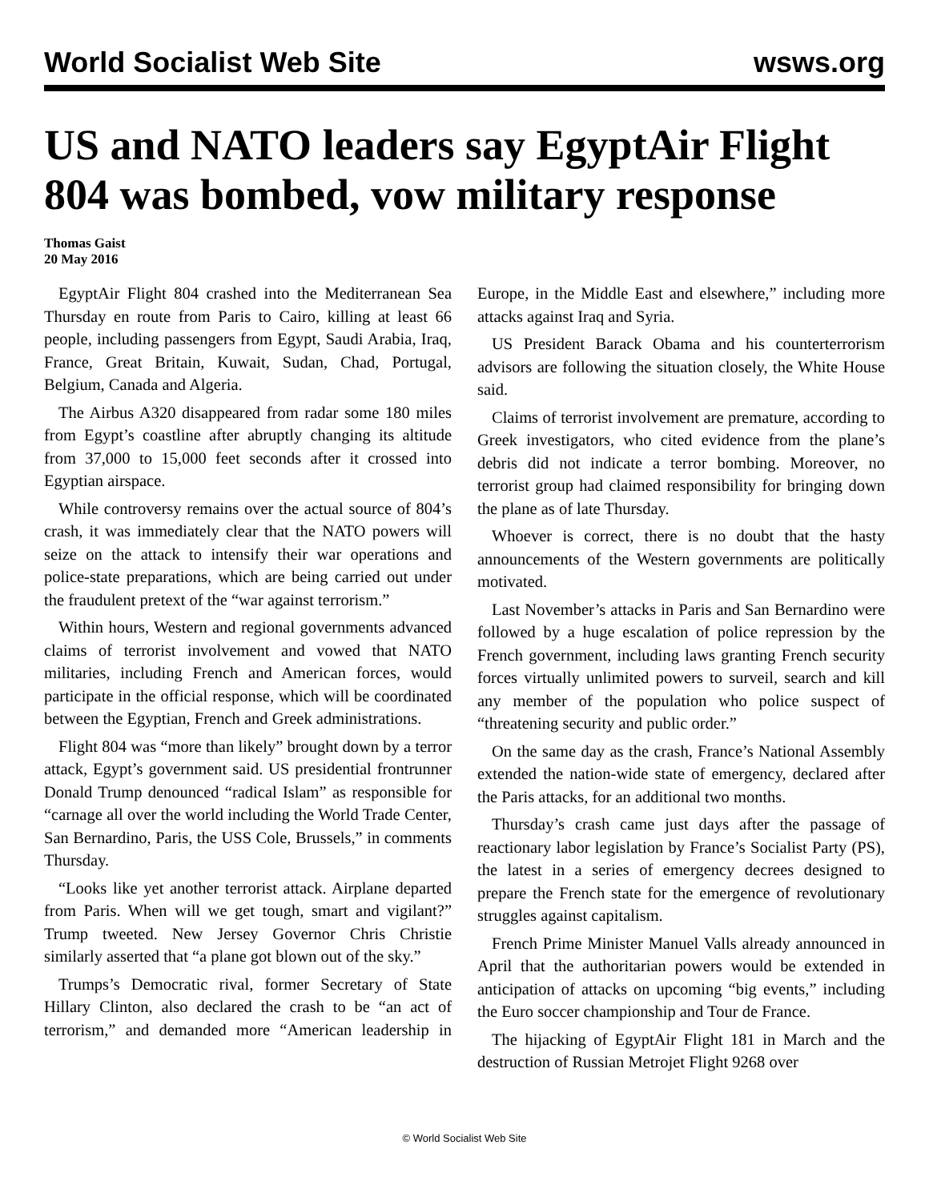World Socialist Web Site wsws.org
US and NATO leaders say EgyptAir Flight 804 was bombed, vow military response
Thomas Gaist
20 May 2016
EgyptAir Flight 804 crashed into the Mediterranean Sea Thursday en route from Paris to Cairo, killing at least 66 people, including passengers from Egypt, Saudi Arabia, Iraq, France, Great Britain, Kuwait, Sudan, Chad, Portugal, Belgium, Canada and Algeria.
The Airbus A320 disappeared from radar some 180 miles from Egypt’s coastline after abruptly changing its altitude from 37,000 to 15,000 feet seconds after it crossed into Egyptian airspace.
While controversy remains over the actual source of 804’s crash, it was immediately clear that the NATO powers will seize on the attack to intensify their war operations and police-state preparations, which are being carried out under the fraudulent pretext of the “war against terrorism.”
Within hours, Western and regional governments advanced claims of terrorist involvement and vowed that NATO militaries, including French and American forces, would participate in the official response, which will be coordinated between the Egyptian, French and Greek administrations.
Flight 804 was “more than likely” brought down by a terror attack, Egypt’s government said. US presidential frontrunner Donald Trump denounced “radical Islam” as responsible for “carnage all over the world including the World Trade Center, San Bernardino, Paris, the USS Cole, Brussels,” in comments Thursday.
“Looks like yet another terrorist attack. Airplane departed from Paris. When will we get tough, smart and vigilant?” Trump tweeted. New Jersey Governor Chris Christie similarly asserted that “a plane got blown out of the sky.”
Trumps’s Democratic rival, former Secretary of State Hillary Clinton, also declared the crash to be “an act of terrorism,” and demanded more “American leadership in Europe, in the Middle East and elsewhere,” including more attacks against Iraq and Syria.
US President Barack Obama and his counterterrorism advisors are following the situation closely, the White House said.
Claims of terrorist involvement are premature, according to Greek investigators, who cited evidence from the plane’s debris did not indicate a terror bombing. Moreover, no terrorist group had claimed responsibility for bringing down the plane as of late Thursday.
Whoever is correct, there is no doubt that the hasty announcements of the Western governments are politically motivated.
Last November’s attacks in Paris and San Bernardino were followed by a huge escalation of police repression by the French government, including laws granting French security forces virtually unlimited powers to surveil, search and kill any member of the population who police suspect of “threatening security and public order.”
On the same day as the crash, France’s National Assembly extended the nation-wide state of emergency, declared after the Paris attacks, for an additional two months.
Thursday’s crash came just days after the passage of reactionary labor legislation by France’s Socialist Party (PS), the latest in a series of emergency decrees designed to prepare the French state for the emergence of revolutionary struggles against capitalism.
French Prime Minister Manuel Valls already announced in April that the authoritarian powers would be extended in anticipation of attacks on upcoming “big events,” including the Euro soccer championship and Tour de France.
The hijacking of EgyptAir Flight 181 in March and the destruction of Russian Metrojet Flight 9268 over
© World Socialist Web Site